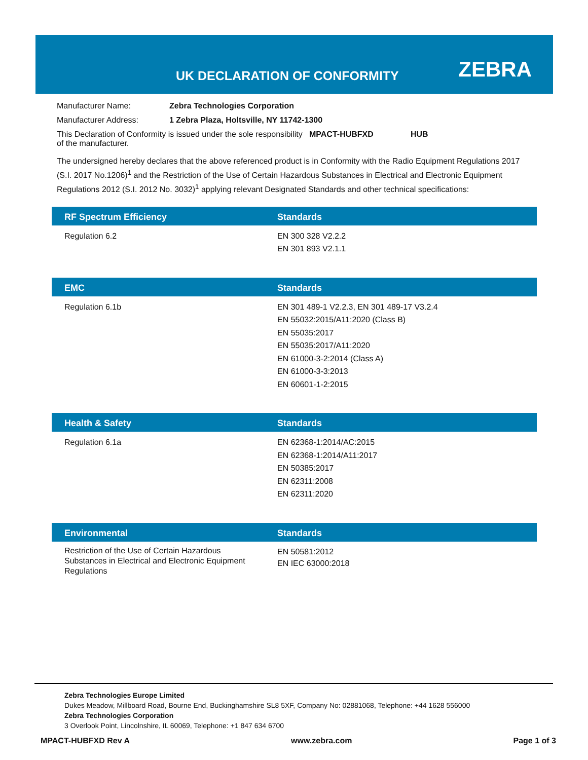UK DECLARATION OF CONFORMITY ZEBRA
Manufacturer Name: Zebra Technologies Corporation
Manufacturer Address: 1 Zebra Plaza, Holtsville, NY 11742-1300
This Declaration of Conformity is issued under the sole responsibility of the manufacturer. MPACT-HUBFXD HUB
The undersigned hereby declares that the above referenced product is in Conformity with the Radio Equipment Regulations 2017 (S.I. 2017 No.1206)<sup>1</sup> and the Restriction of the Use of Certain Hazardous Substances in Electrical and Electronic Equipment Regulations 2012 (S.I. 2012 No. 3032)<sup>1</sup> applying relevant Designated Standards and other technical specifications:
| RF Spectrum Efficiency | Standards |
| --- | --- |
| Regulation 6.2 | EN 300 328 V2.2.2 EN 301 893 V2.1.1 |
| EMC | Standards |
| --- | --- |
| Regulation 6.1b | EN 301 489-1 V2.2.3, EN 301 489-17 V3.2.4 EN 55032:2015/A11:2020 (Class B) EN 55035:2017 EN 55035:2017/A11:2020 EN 61000-3-2:2014 (Class A) EN 61000-3-3:2013 EN 60601-1-2:2015 |
| Health & Safety | Standards |
| --- | --- |
| Regulation 6.1a | EN 62368-1:2014/AC:2015 EN 62368-1:2014/A11:2017 EN 50385:2017 EN 62311:2008 EN 62311:2020 |
| Environmental | Standards |
| --- | --- |
| Restriction of the Use of Certain Hazardous Substances in Electrical and Electronic Equipment Regulations | EN 50581:2012 EN IEC 63000:2018 |
Zebra Technologies Europe Limited
Dukes Meadow, Millboard Road, Bourne End, Buckinghamshire SL8 5XF, Company No: 02881068, Telephone: +44 1628 556000
Zebra Technologies Corporation
3 Overlook Point, Lincolnshire, IL 60069, Telephone: +1 847 634 6700
MPACT-HUBFXD Rev A www.zebra.com Page 1 of 3